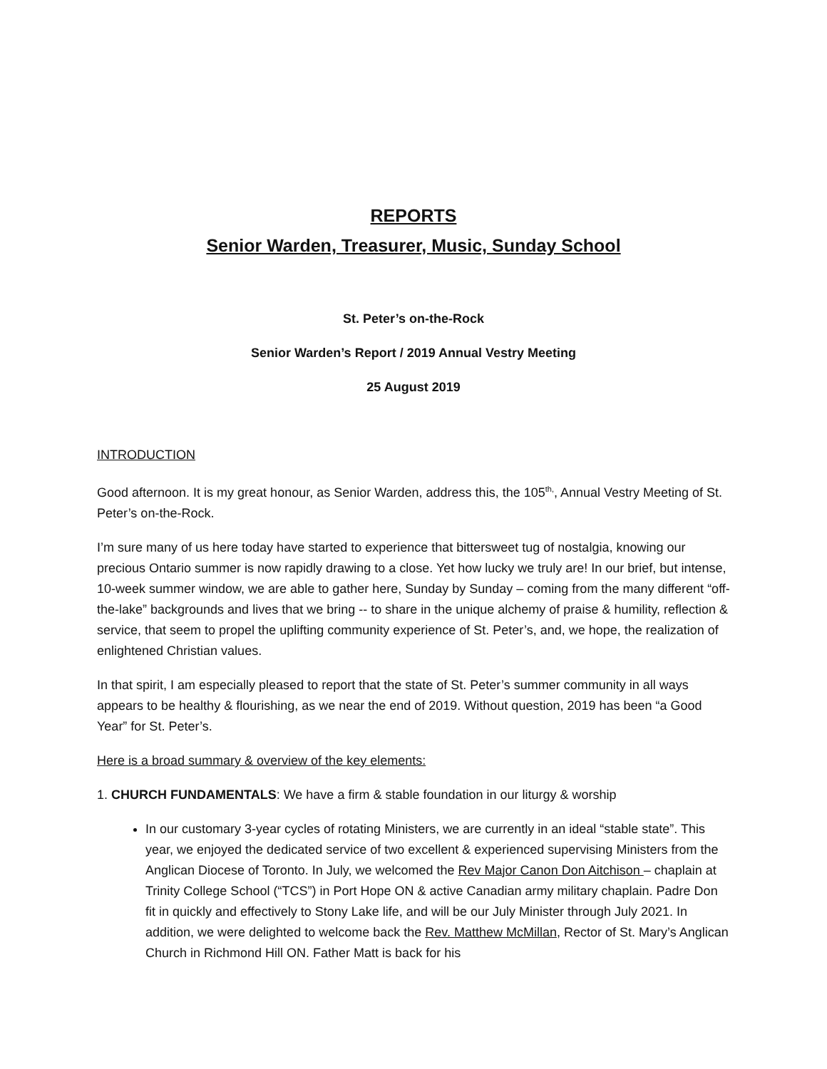REPORTS
Senior Warden, Treasurer, Music, Sunday School
St. Peter’s on-the-Rock
Senior Warden’s Report / 2019 Annual Vestry Meeting
25 August 2019
INTRODUCTION
Good afternoon. It is my great honour, as Senior Warden, address this, the 105<sup>th,</sup>, Annual Vestry Meeting of St. Peter’s on-the-Rock.
I’m sure many of us here today have started to experience that bittersweet tug of nostalgia, knowing our precious Ontario summer is now rapidly drawing to a close. Yet how lucky we truly are! In our brief, but intense, 10-week summer window, we are able to gather here, Sunday by Sunday – coming from the many different “off-the-lake” backgrounds and lives that we bring -- to share in the unique alchemy of praise & humility, reflection & service, that seem to propel the uplifting community experience of St. Peter’s, and, we hope, the realization of enlightened Christian values.
In that spirit, I am especially pleased to report that the state of St. Peter’s summer community in all ways appears to be healthy & flourishing, as we near the end of 2019. Without question, 2019 has been “a Good Year” for St. Peter’s.
Here is a broad summary & overview of the key elements:
1. CHURCH FUNDAMENTALS: We have a firm & stable foundation in our liturgy & worship
In our customary 3-year cycles of rotating Ministers, we are currently in an ideal “stable state”. This year, we enjoyed the dedicated service of two excellent & experienced supervising Ministers from the Anglican Diocese of Toronto. In July, we welcomed the Rev Major Canon Don Aitchison – chaplain at Trinity College School (“TCS”) in Port Hope ON & active Canadian army military chaplain. Padre Don fit in quickly and effectively to Stony Lake life, and will be our July Minister through July 2021. In addition, we were delighted to welcome back the Rev. Matthew McMillan, Rector of St. Mary’s Anglican Church in Richmond Hill ON. Father Matt is back for his